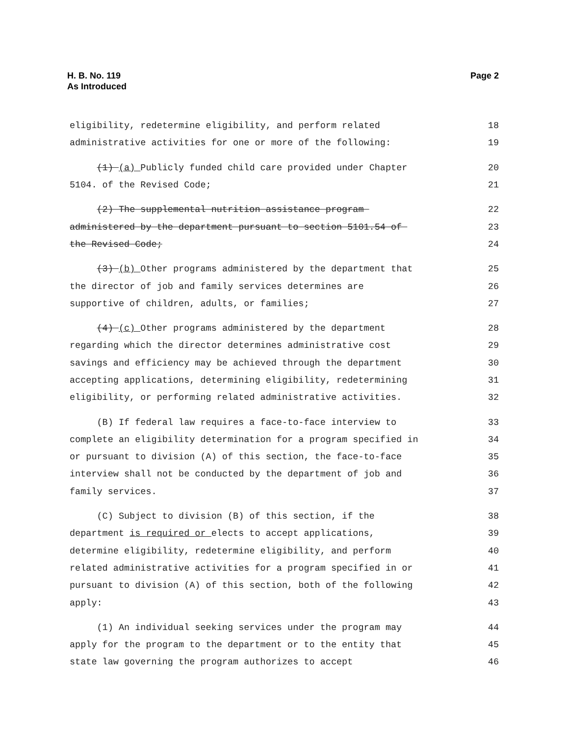H. B. No. 119
As Introduced
Page 2
eligibility, redetermine eligibility, and perform related 18
administrative activities for one or more of the following: 19
(1) (a) Publicly funded child care provided under Chapter 20
5104. of the Revised Code; 21
(2) The supplemental nutrition assistance program 22
administered by the department pursuant to section 5101.54 of 23
the Revised Code; 24
(3) (b) Other programs administered by the department that 25
the director of job and family services determines are 26
supportive of children, adults, or families; 27
(4) (c) Other programs administered by the department 28
regarding which the director determines administrative cost 29
savings and efficiency may be achieved through the department 30
accepting applications, determining eligibility, redetermining 31
eligibility, or performing related administrative activities. 32
(B) If federal law requires a face-to-face interview to 33
complete an eligibility determination for a program specified in 34
or pursuant to division (A) of this section, the face-to-face 35
interview shall not be conducted by the department of job and 36
family services. 37
(C) Subject to division (B) of this section, if the 38
department is required or elects to accept applications, 39
determine eligibility, redetermine eligibility, and perform 40
related administrative activities for a program specified in or 41
pursuant to division (A) of this section, both of the following 42
apply: 43
(1) An individual seeking services under the program may 44
apply for the program to the department or to the entity that 45
state law governing the program authorizes to accept 46